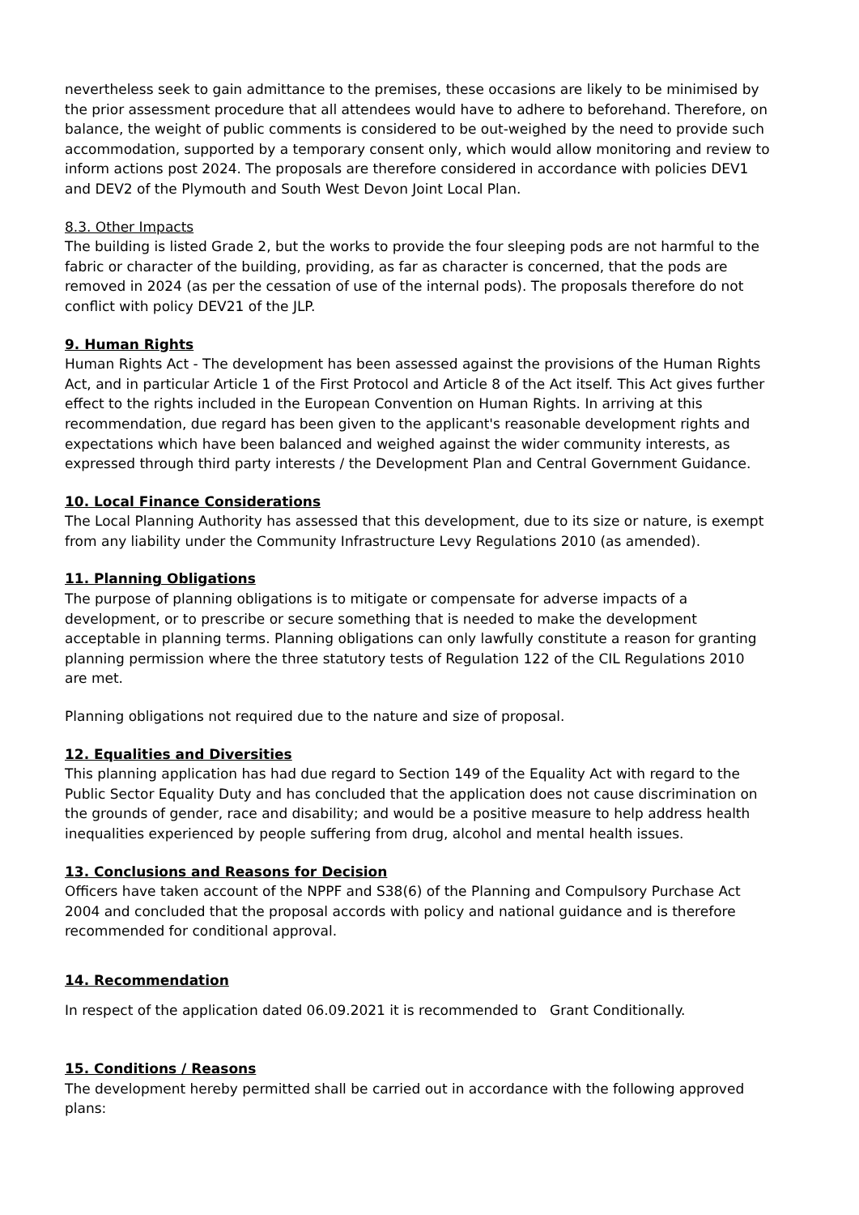nevertheless seek to gain admittance to the premises, these occasions are likely to be minimised by the prior assessment procedure that all attendees would have to adhere to beforehand. Therefore, on balance, the weight of public comments is considered to be out-weighed by the need to provide such accommodation, supported by a temporary consent only, which would allow monitoring and review to inform actions post 2024. The proposals are therefore considered in accordance with policies DEV1 and DEV2 of the Plymouth and South West Devon Joint Local Plan.
8.3. Other Impacts
The building is listed Grade 2, but the works to provide the four sleeping pods are not harmful to the fabric or character of the building, providing, as far as character is concerned, that the pods are removed in 2024 (as per the cessation of use of the internal pods). The proposals therefore do not conflict with policy DEV21 of the JLP.
9. Human Rights
Human Rights Act - The development has been assessed against the provisions of the Human Rights Act, and in particular Article 1 of the First Protocol and Article 8 of the Act itself. This Act gives further effect to the rights included in the European Convention on Human Rights. In arriving at this recommendation, due regard has been given to the applicant's reasonable development rights and expectations which have been balanced and weighed against the wider community interests, as expressed through third party interests / the Development Plan and Central Government Guidance.
10. Local Finance Considerations
The Local Planning Authority has assessed that this development, due to its size or nature, is exempt from any liability under the Community Infrastructure Levy Regulations 2010 (as amended).
11. Planning Obligations
The purpose of planning obligations is to mitigate or compensate for adverse impacts of a development, or to prescribe or secure something that is needed to make the development acceptable in planning terms. Planning obligations can only lawfully constitute a reason for granting planning permission where the three statutory tests of Regulation 122 of the CIL Regulations 2010 are met.
Planning obligations not required due to the nature and size of proposal.
12. Equalities and Diversities
This planning application has had due regard to Section 149 of the Equality Act with regard to the Public Sector Equality Duty and has concluded that the application does not cause discrimination on the grounds of gender, race and disability; and would be a positive measure to help address health inequalities experienced by people suffering from drug, alcohol and mental health issues.
13. Conclusions and Reasons for Decision
Officers have taken account of the NPPF and S38(6) of the Planning and Compulsory Purchase Act 2004 and concluded that the proposal accords with policy and national guidance and is therefore recommended for conditional approval.
14. Recommendation
In respect of the application dated 06.09.2021 it is recommended to Grant Conditionally.
15. Conditions / Reasons
The development hereby permitted shall be carried out in accordance with the following approved plans: